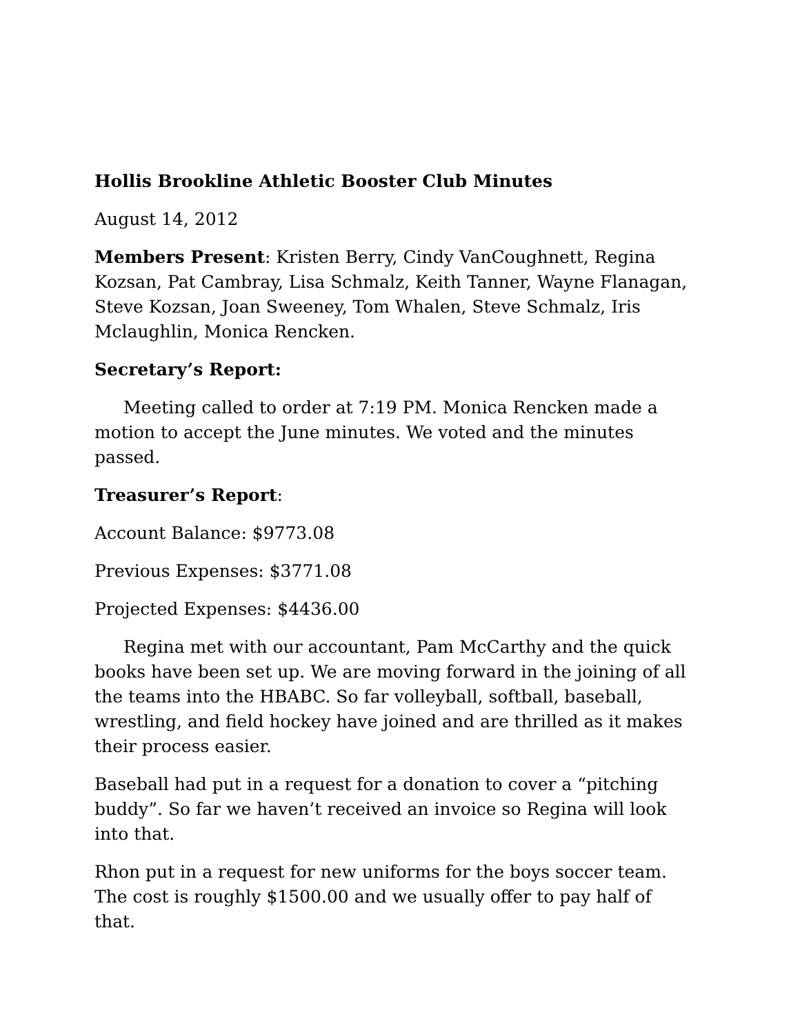Hollis Brookline Athletic Booster Club Minutes
August 14, 2012
Members Present: Kristen Berry, Cindy VanCoughnett, Regina Kozsan, Pat Cambray, Lisa Schmalz, Keith Tanner, Wayne Flanagan, Steve Kozsan, Joan Sweeney, Tom Whalen, Steve Schmalz, Iris Mclaughlin, Monica Rencken.
Secretary’s Report:
Meeting called to order at 7:19 PM. Monica Rencken made a motion to accept the June minutes. We voted and the minutes passed.
Treasurer’s Report:
Account Balance: $9773.08
Previous Expenses: $3771.08
Projected Expenses: $4436.00
Regina met with our accountant, Pam McCarthy and the quick books have been set up. We are moving forward in the joining of all the teams into the HBABC. So far volleyball, softball, baseball, wrestling, and field hockey have joined and are thrilled as it makes their process easier.
Baseball had put in a request for a donation to cover a “pitching buddy”. So far we haven’t received an invoice so Regina will look into that.
Rhon put in a request for new uniforms for the boys soccer team. The cost is roughly $1500.00 and we usually offer to pay half of that.